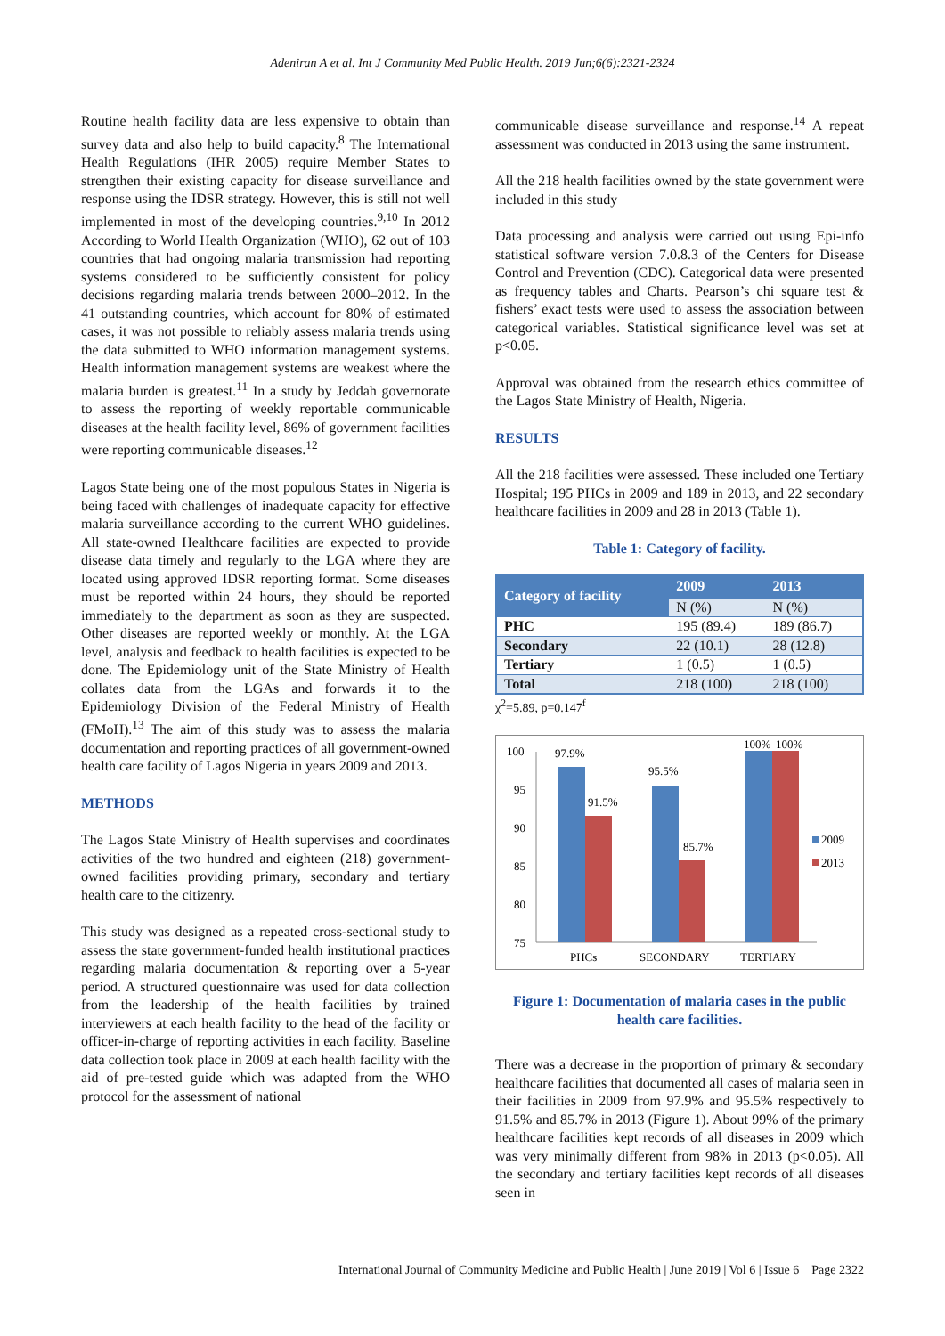Adeniran A et al. Int J Community Med Public Health. 2019 Jun;6(6):2321-2324
Routine health facility data are less expensive to obtain than survey data and also help to build capacity.<sup>8</sup> The International Health Regulations (IHR 2005) require Member States to strengthen their existing capacity for disease surveillance and response using the IDSR strategy. However, this is still not well implemented in most of the developing countries.<sup>9,10</sup> In 2012 According to World Health Organization (WHO), 62 out of 103 countries that had ongoing malaria transmission had reporting systems considered to be sufficiently consistent for policy decisions regarding malaria trends between 2000–2012. In the 41 outstanding countries, which account for 80% of estimated cases, it was not possible to reliably assess malaria trends using the data submitted to WHO information management systems. Health information management systems are weakest where the malaria burden is greatest.<sup>11</sup> In a study by Jeddah governorate to assess the reporting of weekly reportable communicable diseases at the health facility level, 86% of government facilities were reporting communicable diseases.<sup>12</sup>
Lagos State being one of the most populous States in Nigeria is being faced with challenges of inadequate capacity for effective malaria surveillance according to the current WHO guidelines. All state-owned Healthcare facilities are expected to provide disease data timely and regularly to the LGA where they are located using approved IDSR reporting format. Some diseases must be reported within 24 hours, they should be reported immediately to the department as soon as they are suspected. Other diseases are reported weekly or monthly. At the LGA level, analysis and feedback to health facilities is expected to be done. The Epidemiology unit of the State Ministry of Health collates data from the LGAs and forwards it to the Epidemiology Division of the Federal Ministry of Health (FMoH).<sup>13</sup> The aim of this study was to assess the malaria documentation and reporting practices of all government-owned health care facility of Lagos Nigeria in years 2009 and 2013.
METHODS
The Lagos State Ministry of Health supervises and coordinates activities of the two hundred and eighteen (218) government-owned facilities providing primary, secondary and tertiary health care to the citizenry.
This study was designed as a repeated cross-sectional study to assess the state government-funded health institutional practices regarding malaria documentation & reporting over a 5-year period. A structured questionnaire was used for data collection from the leadership of the health facilities by trained interviewers at each health facility to the head of the facility or officer-in-charge of reporting activities in each facility. Baseline data collection took place in 2009 at each health facility with the aid of pre-tested guide which was adapted from the WHO protocol for the assessment of national
communicable disease surveillance and response.<sup>14</sup> A repeat assessment was conducted in 2013 using the same instrument.
All the 218 health facilities owned by the state government were included in this study
Data processing and analysis were carried out using Epi-info statistical software version 7.0.8.3 of the Centers for Disease Control and Prevention (CDC). Categorical data were presented as frequency tables and Charts. Pearson’s chi square test & fishers’ exact tests were used to assess the association between categorical variables. Statistical significance level was set at p<0.05.
Approval was obtained from the research ethics committee of the Lagos State Ministry of Health, Nigeria.
RESULTS
All the 218 facilities were assessed. These included one Tertiary Hospital; 195 PHCs in 2009 and 189 in 2013, and 22 secondary healthcare facilities in 2009 and 28 in 2013 (Table 1).
Table 1: Category of facility.
| Category of facility | 2009 | 2013 |
| --- | --- | --- |
| | N (%) | N (%) |
| PHC | 195 (89.4) | 189 (86.7) |
| Secondary | 22 (10.1) | 28 (12.8) |
| Tertiary | 1 (0.5) | 1 (0.5) |
| Total | 218 (100) | 218 (100) |
χ<sup>2</sup>=5.89, p=0.147<sup>f</sup>
100
95
90
85
80
75
97.9%
91.5%
95.5%
85.7%
100%
100%
PHCs
SECONDARY
TERTIARY
2009
2013
Figure 1: Documentation of malaria cases in the public health care facilities.
There was a decrease in the proportion of primary & secondary healthcare facilities that documented all cases of malaria seen in their facilities in 2009 from 97.9% and 95.5% respectively to 91.5% and 85.7% in 2013 (Figure 1). About 99% of the primary healthcare facilities kept records of all diseases in 2009 which was very minimally different from 98% in 2013 (p<0.05). All the secondary and tertiary facilities kept records of all diseases seen in
International Journal of Community Medicine and Public Health | June 2019 | Vol 6 | Issue 6 Page 2322